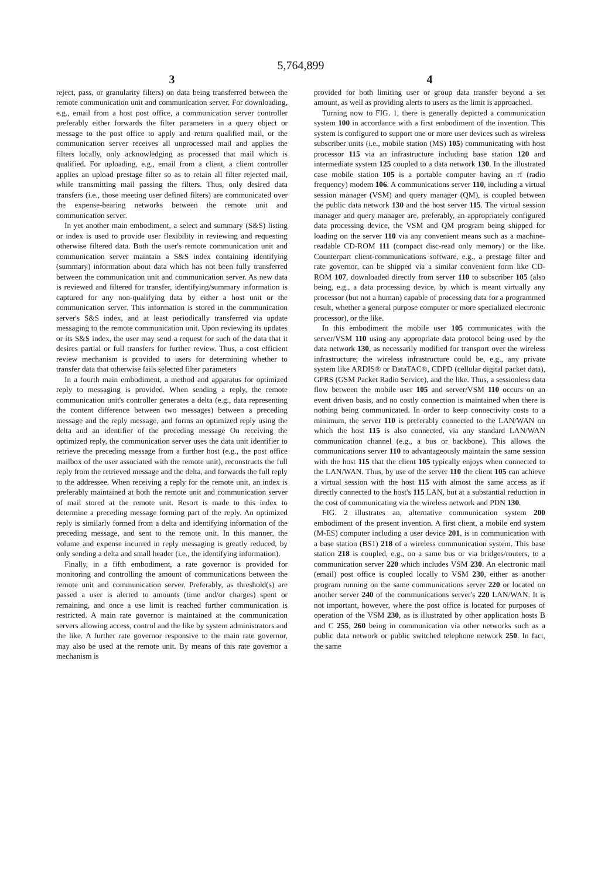5,764,899
3
reject, pass, or granularity filters) on data being transferred between the remote communication unit and communication server. For downloading, e.g., email from a host post office, a communication server controller preferably either forwards the filter parameters in a query object or message to the post office to apply and return qualified mail, or the communication server receives all unprocessed mail and applies the filters locally, only acknowledging as processed that mail which is qualified. For uploading, e.g., email from a client, a client controller applies an upload prestage filter so as to retain all filter rejected mail, while transmitting mail passing the filters. Thus, only desired data transfers (i.e., those meeting user defined filters) are communicated over the expense-bearing networks between the remote unit and communication server.
In yet another main embodiment, a select and summary (S&S) listing or index is used to provide user flexibility in reviewing and requesting otherwise filtered data. Both the user's remote communication unit and communication server maintain a S&S index containing identifying (summary) information about data which has not been fully transferred between the communication unit and communication server. As new data is reviewed and filtered for transfer, identifying/summary information is captured for any non-qualifying data by either a host unit or the communication server. This information is stored in the communication server's S&S index, and at least periodically transferred via update messaging to the remote communication unit. Upon reviewing its updates or its S&S index, the user may send a request for such of the data that it desires partial or full transfers for further review. Thus, a cost efficient review mechanism is provided to users for determining whether to transfer data that otherwise fails selected filter parameters
In a fourth main embodiment, a method and apparatus for optimized reply to messaging is provided. When sending a reply, the remote communication unit's controller generates a delta (e.g., data representing the content difference between two messages) between a preceding message and the reply message, and forms an optimized reply using the delta and an identifier of the preceding message On receiving the optimized reply, the communication server uses the data unit identifier to retrieve the preceding message from a further host (e.g., the post office mailbox of the user associated with the remote unit), reconstructs the full reply from the retrieved message and the delta, and forwards the full reply to the addressee. When receiving a reply for the remote unit, an index is preferably maintained at both the remote unit and communication server of mail stored at the remote unit. Resort is made to this index to determine a preceding message forming part of the reply. An optimized reply is similarly formed from a delta and identifying information of the preceding message, and sent to the remote unit. In this manner, the volume and expense incurred in reply messaging is greatly reduced, by only sending a delta and small header (i.e., the identifying information).
Finally, in a fifth embodiment, a rate governor is provided for monitoring and controlling the amount of communications between the remote unit and communication server. Preferably, as threshold(s) are passed a user is alerted to amounts (time and/or charges) spent or remaining, and once a use limit is reached further communication is restricted. A main rate governor is maintained at the communication servers allowing access, control and the like by system administrators and the like. A further rate governor responsive to the main rate governor, may also be used at the remote unit. By means of this rate governor a mechanism is
4
provided for both limiting user or group data transfer beyond a set amount, as well as providing alerts to users as the limit is approached.
Turning now to FIG. 1, there is generally depicted a communication system 100 in accordance with a first embodiment of the invention. This system is configured to support one or more user devices such as wireless subscriber units (i.e., mobile station (MS) 105) communicating with host processor 115 via an infrastructure including base station 120 and intermediate system 125 coupled to a data network 130. In the illustrated case mobile station 105 is a portable computer having an rf (radio frequency) modem 106. A communications server 110, including a virtual session manager (VSM) and query manager (QM), is coupled between the public data network 130 and the host server 115. The virtual session manager and query manager are, preferably, an appropriately configured data processing device, the VSM and QM program being shipped for loading on the server 110 via any convenient means such as a machine-readable CD-ROM 111 (compact disc-read only memory) or the like. Counterpart client-communications software, e.g., a prestage filter and rate governor, can be shipped via a similar convenient form like CD-ROM 107, downloaded directly from server 110 to subscriber 105 (also being, e.g., a data processing device, by which is meant virtually any processor (but not a human) capable of processing data for a programmed result, whether a general purpose computer or more specialized electronic processor), or the like.
In this embodiment the mobile user 105 communicates with the server/VSM 110 using any appropriate data protocol being used by the data network 130, as necessarily modified for transport over the wireless infrastructure; the wireless infrastructure could be, e.g., any private system like ARDIS® or DataTAC®, CDPD (cellular digital packet data), GPRS (GSM Packet Radio Service), and the like. Thus, a sessionless data flow between the mobile user 105 and server/VSM 110 occurs on an event driven basis, and no costly connection is maintained when there is nothing being communicated. In order to keep connectivity costs to a minimum, the server 110 is preferably connected to the LAN/WAN on which the host 115 is also connected, via any standard LAN/WAN communication channel (e.g., a bus or backbone). This allows the communications server 110 to advantageously maintain the same session with the host 115 that the client 105 typically enjoys when connected to the LAN/WAN. Thus, by use of the server 110 the client 105 can achieve a virtual session with the host 115 with almost the same access as if directly connected to the host's 115 LAN, but at a substantial reduction in the cost of communicating via the wireless network and PDN 130.
FIG. 2 illustrates an, alternative communication system 200 embodiment of the present invention. A first client, a mobile end system (M-ES) computer including a user device 201, is in communication with a base station (BS1) 218 of a wireless communication system. This base station 218 is coupled, e.g., on a same bus or via bridges/routers, to a communication server 220 which includes VSM 230. An electronic mail (email) post office is coupled locally to VSM 230, either as another program running on the same communications server 220 or located on another server 240 of the communications server's 220 LAN/WAN. It is not important, however, where the post office is located for purposes of operation of the VSM 230, as is illustrated by other application hosts B and C 255, 260 being in communication via other networks such as a public data network or public switched telephone network 250. In fact, the same